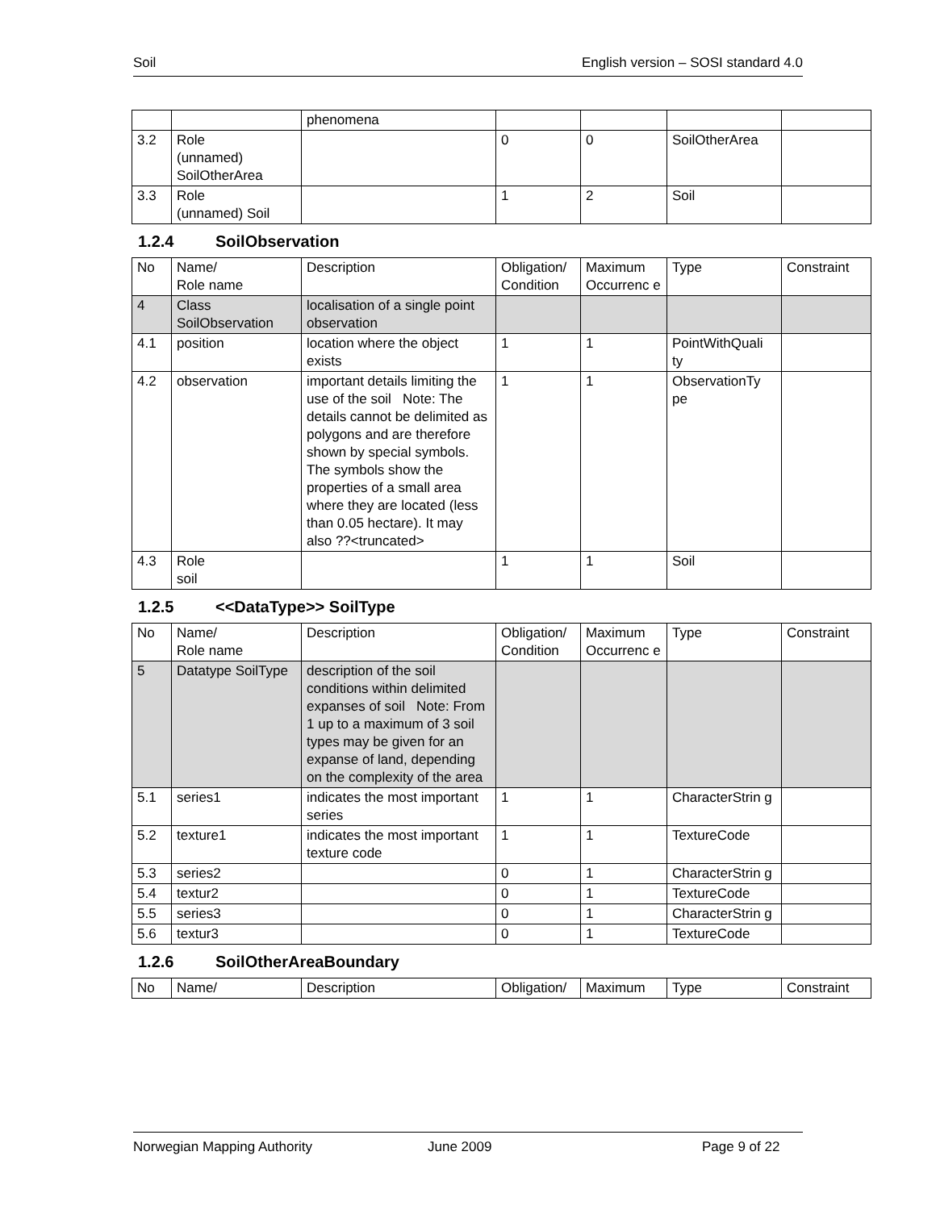Soil English version – SOSI standard 4.0
| | | phenomena | | | | |
| 3.2 | Role (unnamed) SoilOtherArea | | 0 | 0 | SoilOtherArea | |
| 3.3 | Role (unnamed) Soil | | 1 | 2 | Soil | |
1.2.4 SoilObservation
| No | Name/ Role name | Description | Obligation/ Condition | Maximum Occurrenc e | Type | Constraint |
| 4 | Class SoilObservation | localisation of a single point observation | | | | |
| 4.1 | position | location where the object exists | 1 | 1 | PointWithQuali ty | |
| 4.2 | observation | important details limiting the use of the soil Note: The details cannot be delimited as polygons and are therefore shown by special symbols. The symbols show the properties of a small area where they are located (less than 0.05 hectare). It may also ??<truncated> | 1 | 1 | ObservationTy pe | |
| 4.3 | Role soil | | 1 | 1 | Soil | |
1.2.5 <<DataType>> SoilType
| No | Name/ Role name | Description | Obligation/ Condition | Maximum Occurrenc e | Type | Constraint |
| 5 | Datatype SoilType | description of the soil conditions within delimited expanses of soil Note: From 1 up to a maximum of 3 soil types may be given for an expanse of land, depending on the complexity of the area | | | | |
| 5.1 | series1 | indicates the most important series | 1 | 1 | CharacterStrin g | |
| 5.2 | texture1 | indicates the most important texture code | 1 | 1 | TextureCode | |
| 5.3 | series2 | | 0 | 1 | CharacterStrin g | |
| 5.4 | textur2 | | 0 | 1 | TextureCode | |
| 5.5 | series3 | | 0 | 1 | CharacterStrin g | |
| 5.6 | textur3 | | 0 | 1 | TextureCode | |
1.2.6 SoilOtherAreaBoundary
| No | Name/ | Description | Obligation/ | Maximum | Type | Constraint |
Norwegian Mapping Authority June 2009 Page 9 of 22